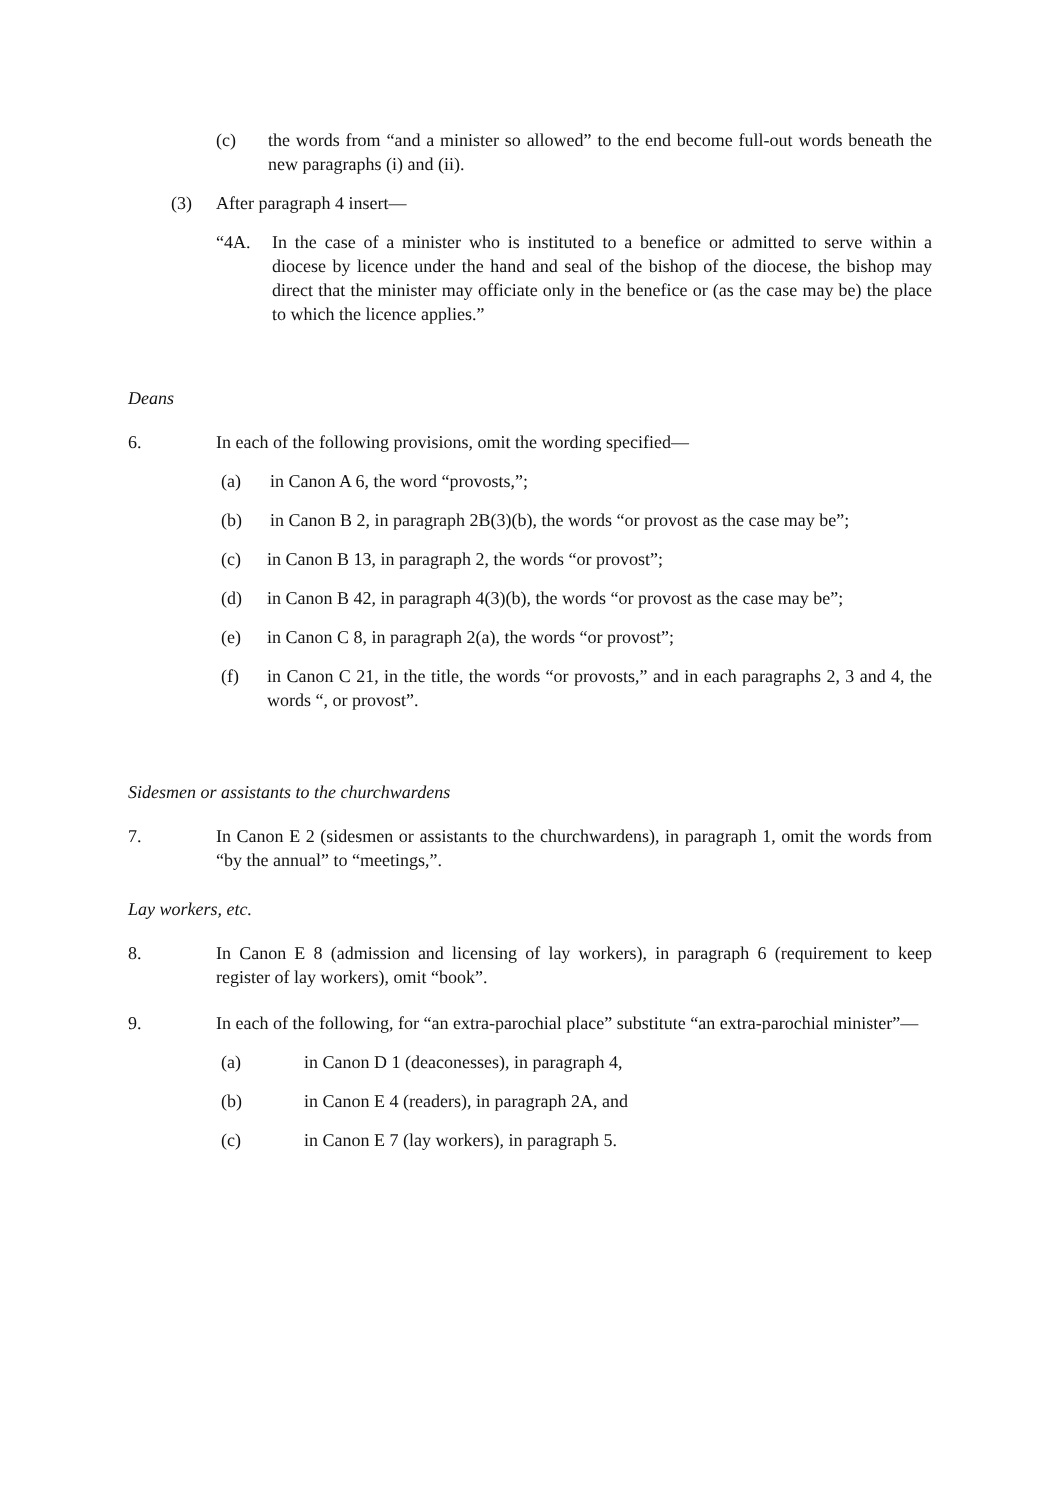(c) the words from “and a minister so allowed” to the end become full-out words beneath the new paragraphs (i) and (ii).
(3) After paragraph 4 insert—
“4A. In the case of a minister who is instituted to a benefice or admitted to serve within a diocese by licence under the hand and seal of the bishop of the diocese, the bishop may direct that the minister may officiate only in the benefice or (as the case may be) the place to which the licence applies.”
Deans
6. In each of the following provisions, omit the wording specified—
(a) in Canon A 6, the word “provosts,”;
(b) in Canon B 2, in paragraph 2B(3)(b), the words “or provost as the case may be”;
(c) in Canon B 13, in paragraph 2, the words “or provost”;
(d) in Canon B 42, in paragraph 4(3)(b), the words “or provost as the case may be”;
(e) in Canon C 8, in paragraph 2(a), the words “or provost”;
(f) in Canon C 21, in the title, the words “or provosts,” and in each paragraphs 2, 3 and 4, the words “, or provost”.
Sidesmen or assistants to the churchwardens
7. In Canon E 2 (sidesmen or assistants to the churchwardens), in paragraph 1, omit the words from “by the annual” to “meetings,”.
Lay workers, etc.
8. In Canon E 8 (admission and licensing of lay workers), in paragraph 6 (requirement to keep register of lay workers), omit “book”.
9. In each of the following, for “an extra-parochial place” substitute “an extra-parochial minister”—
(a) in Canon D 1 (deaconesses), in paragraph 4,
(b) in Canon E 4 (readers), in paragraph 2A, and
(c) in Canon E 7 (lay workers), in paragraph 5.